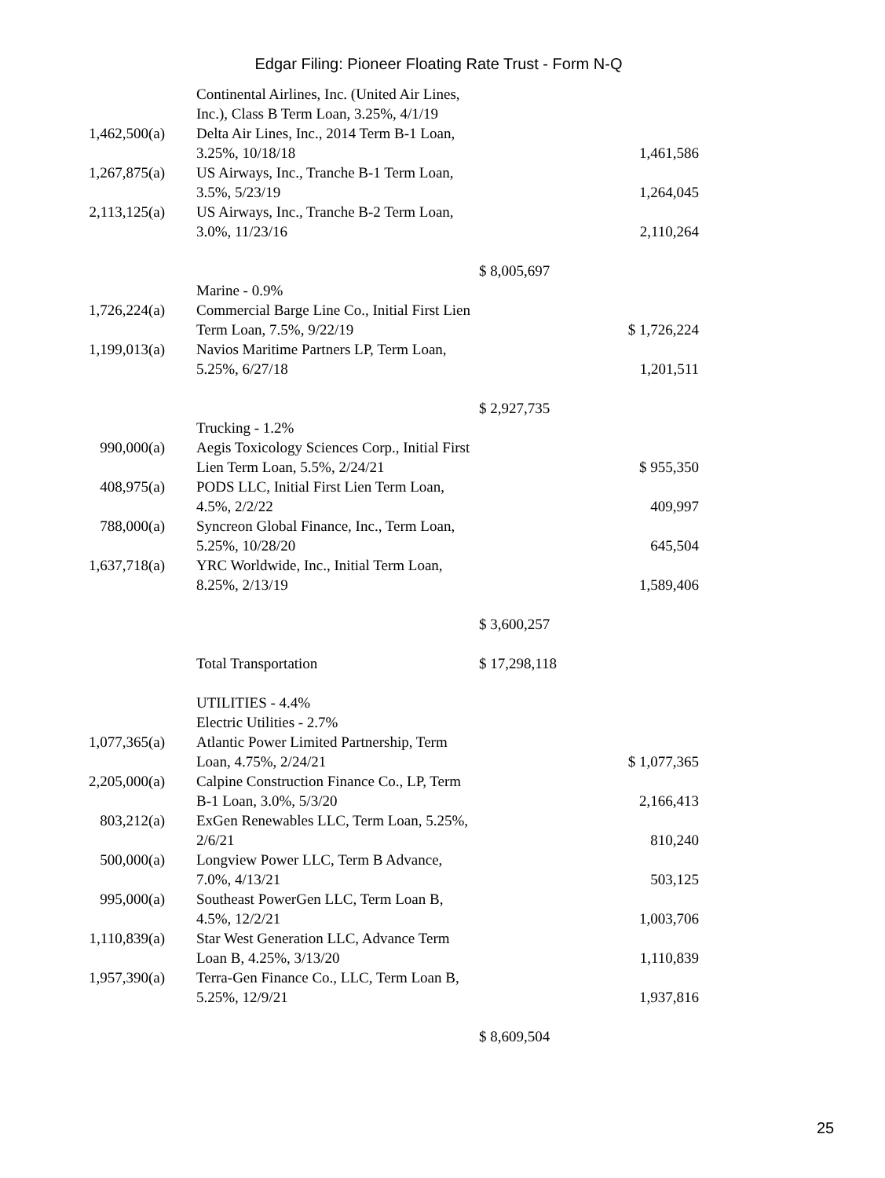Edgar Filing: Pioneer Floating Rate Trust - Form N-Q
| | Continental Airlines, Inc. (United Air Lines, Inc.), Class B Term Loan, 3.25%, 4/1/19 | | |
| 1,462,500(a) | Delta Air Lines, Inc., 2014 Term B-1 Loan, 3.25%, 10/18/18 | | 1,461,586 |
| 1,267,875(a) | US Airways, Inc., Tranche B-1 Term Loan, 3.5%, 5/23/19 | | 1,264,045 |
| 2,113,125(a) | US Airways, Inc., Tranche B-2 Term Loan, 3.0%, 11/23/16 | | 2,110,264 |
| | | $ 8,005,697 | |
| | Marine - 0.9% | | |
| 1,726,224(a) | Commercial Barge Line Co., Initial First Lien Term Loan, 7.5%, 9/22/19 | | $ 1,726,224 |
| 1,199,013(a) | Navios Maritime Partners LP, Term Loan, 5.25%, 6/27/18 | | 1,201,511 |
| | | $ 2,927,735 | |
| | Trucking - 1.2% | | |
| 990,000(a) | Aegis Toxicology Sciences Corp., Initial First Lien Term Loan, 5.5%, 2/24/21 | | $ 955,350 |
| 408,975(a) | PODS LLC, Initial First Lien Term Loan, 4.5%, 2/2/22 | | 409,997 |
| 788,000(a) | Syncreon Global Finance, Inc., Term Loan, 5.25%, 10/28/20 | | 645,504 |
| 1,637,718(a) | YRC Worldwide, Inc., Initial Term Loan, 8.25%, 2/13/19 | | 1,589,406 |
| | | $ 3,600,257 | |
| | Total Transportation | $ 17,298,118 | |
| | UTILITIES - 4.4% | | |
| | Electric Utilities - 2.7% | | |
| 1,077,365(a) | Atlantic Power Limited Partnership, Term Loan, 4.75%, 2/24/21 | | $ 1,077,365 |
| 2,205,000(a) | Calpine Construction Finance Co., LP, Term B-1 Loan, 3.0%, 5/3/20 | | 2,166,413 |
| 803,212(a) | ExGen Renewables LLC, Term Loan, 5.25%, 2/6/21 | | 810,240 |
| 500,000(a) | Longview Power LLC, Term B Advance, 7.0%, 4/13/21 | | 503,125 |
| 995,000(a) | Southeast PowerGen LLC, Term Loan B, 4.5%, 12/2/21 | | 1,003,706 |
| 1,110,839(a) | Star West Generation LLC, Advance Term Loan B, 4.25%, 3/13/20 | | 1,110,839 |
| 1,957,390(a) | Terra-Gen Finance Co., LLC, Term Loan B, 5.25%, 12/9/21 | | 1,937,816 |
| | | $ 8,609,504 | |
25